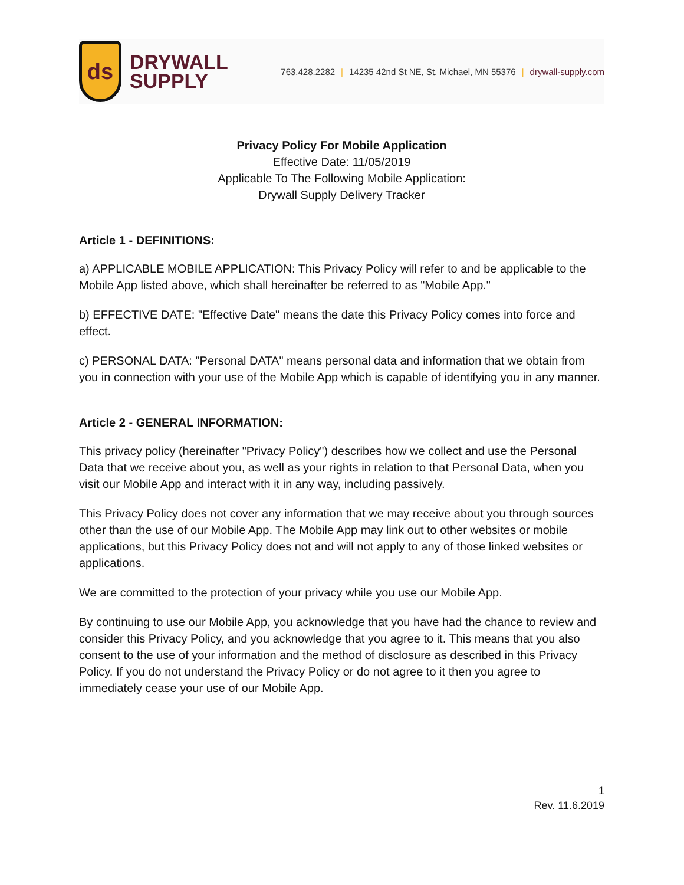ds
DRYWALL
SUPPLY
763.428.2282 | 14235 42nd St NE, St. Michael, MN 55376 | drywall-supply.com
Privacy Policy For Mobile Application
Effective Date: 11/05/2019
Applicable To The Following Mobile Application:
Drywall Supply Delivery Tracker
Article 1 - DEFINITIONS:
a) APPLICABLE MOBILE APPLICATION: This Privacy Policy will refer to and be applicable to the Mobile App listed above, which shall hereinafter be referred to as "Mobile App."
b) EFFECTIVE DATE: "Effective Date" means the date this Privacy Policy comes into force and effect.
c) PERSONAL DATA: "Personal DATA" means personal data and information that we obtain from you in connection with your use of the Mobile App which is capable of identifying you in any manner.
Article 2 - GENERAL INFORMATION:
This privacy policy (hereinafter "Privacy Policy") describes how we collect and use the Personal Data that we receive about you, as well as your rights in relation to that Personal Data, when you visit our Mobile App and interact with it in any way, including passively.
This Privacy Policy does not cover any information that we may receive about you through sources other than the use of our Mobile App. The Mobile App may link out to other websites or mobile applications, but this Privacy Policy does not and will not apply to any of those linked websites or applications.
We are committed to the protection of your privacy while you use our Mobile App.
By continuing to use our Mobile App, you acknowledge that you have had the chance to review and consider this Privacy Policy, and you acknowledge that you agree to it. This means that you also consent to the use of your information and the method of disclosure as described in this Privacy Policy. If you do not understand the Privacy Policy or do not agree to it then you agree to immediately cease your use of our Mobile App.
1
Rev. 11.6.2019